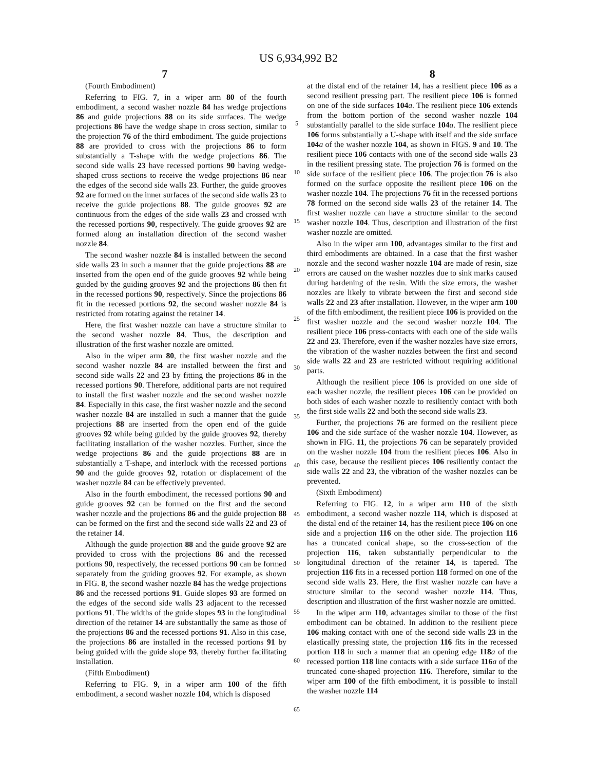US 6,934,992 B2
7 8
(Fourth Embodiment)
Referring to FIG. 7, in a wiper arm 80 of the fourth embodiment, a second washer nozzle 84 has wedge projections 86 and guide projections 88 on its side surfaces. The wedge projections 86 have the wedge shape in cross section, similar to the projection 76 of the third embodiment. The guide projections 88 are provided to cross with the projections 86 to form substantially a T-shape with the wedge projections 86. The second side walls 23 have recessed portions 90 having wedge-shaped cross sections to receive the wedge projections 86 near the edges of the second side walls 23. Further, the guide grooves 92 are formed on the inner surfaces of the second side walls 23 to receive the guide projections 88. The guide grooves 92 are continuous from the edges of the side walls 23 and crossed with the recessed portions 90, respectively. The guide grooves 92 are formed along an installation direction of the second washer nozzle 84.
The second washer nozzle 84 is installed between the second side walls 23 in such a manner that the guide projections 88 are inserted from the open end of the guide grooves 92 while being guided by the guiding grooves 92 and the projections 86 then fit in the recessed portions 90, respectively. Since the projections 86 fit in the recessed portions 92, the second washer nozzle 84 is restricted from rotating against the retainer 14.
Here, the first washer nozzle can have a structure similar to the second washer nozzle 84. Thus, the description and illustration of the first washer nozzle are omitted.
Also in the wiper arm 80, the first washer nozzle and the second washer nozzle 84 are installed between the first and second side walls 22 and 23 by fitting the projections 86 in the recessed portions 90. Therefore, additional parts are not required to install the first washer nozzle and the second washer nozzle 84. Especially in this case, the first washer nozzle and the second washer nozzle 84 are installed in such a manner that the guide projections 88 are inserted from the open end of the guide grooves 92 while being guided by the guide grooves 92, thereby facilitating installation of the washer nozzles. Further, since the wedge projections 86 and the guide projections 88 are in substantially a T-shape, and interlock with the recessed portions 90 and the guide grooves 92, rotation or displacement of the washer nozzle 84 can be effectively prevented.
Also in the fourth embodiment, the recessed portions 90 and guide grooves 92 can be formed on the first and the second washer nozzle and the projections 86 and the guide projection 88 can be formed on the first and the second side walls 22 and 23 of the retainer 14.
Although the guide projection 88 and the guide groove 92 are provided to cross with the projections 86 and the recessed portions 90, respectively, the recessed portions 90 can be formed separately from the guiding grooves 92. For example, as shown in FIG. 8, the second washer nozzle 84 has the wedge projections 86 and the recessed portions 91. Guide slopes 93 are formed on the edges of the second side walls 23 adjacent to the recessed portions 91. The widths of the guide slopes 93 in the longitudinal direction of the retainer 14 are substantially the same as those of the projections 86 and the recessed portions 91. Also in this case, the projections 86 are installed in the recessed portions 91 by being guided with the guide slope 93, thereby further facilitating installation.
(Fifth Embodiment)
Referring to FIG. 9, in a wiper arm 100 of the fifth embodiment, a second washer nozzle 104, which is disposed
5
10
15
20
25
30
35
40
45
50
55
60
65
at the distal end of the retainer 14, has a resilient piece 106 as a second resilient pressing part. The resilient piece 106 is formed on one of the side surfaces 104 a. The resilient piece 106 extends from the bottom portion of the second washer nozzle 104 substantially parallel to the side surface 104 a. The resilient piece 106 forms substantially a U-shape with itself and the side surface 104 a of the washer nozzle 104, as shown in FIGS. 9 and 10. The resilient piece 106 contacts with one of the second side walls 23 in the resilient pressing state. The projection 76 is formed on the side surface of the resilient piece 106. The projection 76 is also formed on the surface opposite the resilient piece 106 on the washer nozzle 104. The projections 76 fit in the recessed portions 78 formed on the second side walls 23 of the retainer 14. The first washer nozzle can have a structure similar to the second washer nozzle 104. Thus, description and illustration of the first washer nozzle are omitted.
Also in the wiper arm 100, advantages similar to the first and third embodiments are obtained. In a case that the first washer nozzle and the second washer nozzle 104 are made of resin, size errors are caused on the washer nozzles due to sink marks caused during hardening of the resin. With the size errors, the washer nozzles are likely to vibrate between the first and second side walls 22 and 23 after installation. However, in the wiper arm 100 of the fifth embodiment, the resilient piece 106 is provided on the first washer nozzle and the second washer nozzle 104. The resilient piece 106 press-contacts with each one of the side walls 22 and 23. Therefore, even if the washer nozzles have size errors, the vibration of the washer nozzles between the first and second side walls 22 and 23 are restricted without requiring additional parts.
Although the resilient piece 106 is provided on one side of each washer nozzle, the resilient pieces 106 can be provided on both sides of each washer nozzle to resiliently contact with both the first side walls 22 and both the second side walls 23.
Further, the projections 76 are formed on the resilient piece 106 and the side surface of the washer nozzle 104. However, as shown in FIG. 11, the projections 76 can be separately provided on the washer nozzle 104 from the resilient pieces 106. Also in this case, because the resilient pieces 106 resiliently contact the side walls 22 and 23, the vibration of the washer nozzles can be prevented.
(Sixth Embodiment)
Referring to FIG. 12, in a wiper arm 110 of the sixth embodiment, a second washer nozzle 114, which is disposed at the distal end of the retainer 14, has the resilient piece 106 on one side and a projection 116 on the other side. The projection 116 has a truncated conical shape, so the cross-section of the projection 116, taken substantially perpendicular to the longitudinal direction of the retainer 14, is tapered. The projection 116 fits in a recessed portion 118 formed on one of the second side walls 23. Here, the first washer nozzle can have a structure similar to the second washer nozzle 114. Thus, description and illustration of the first washer nozzle are omitted.
In the wiper arm 110, advantages similar to those of the first embodiment can be obtained. In addition to the resilient piece 106 making contact with one of the second side walls 23 in the elastically pressing state, the projection 116 fits in the recessed portion 118 in such a manner that an opening edge 118 a of the recessed portion 118 line contacts with a side surface 116 a of the truncated cone-shaped projection 116. Therefore, similar to the wiper arm 100 of the fifth embodiment, it is possible to install the washer nozzle 114